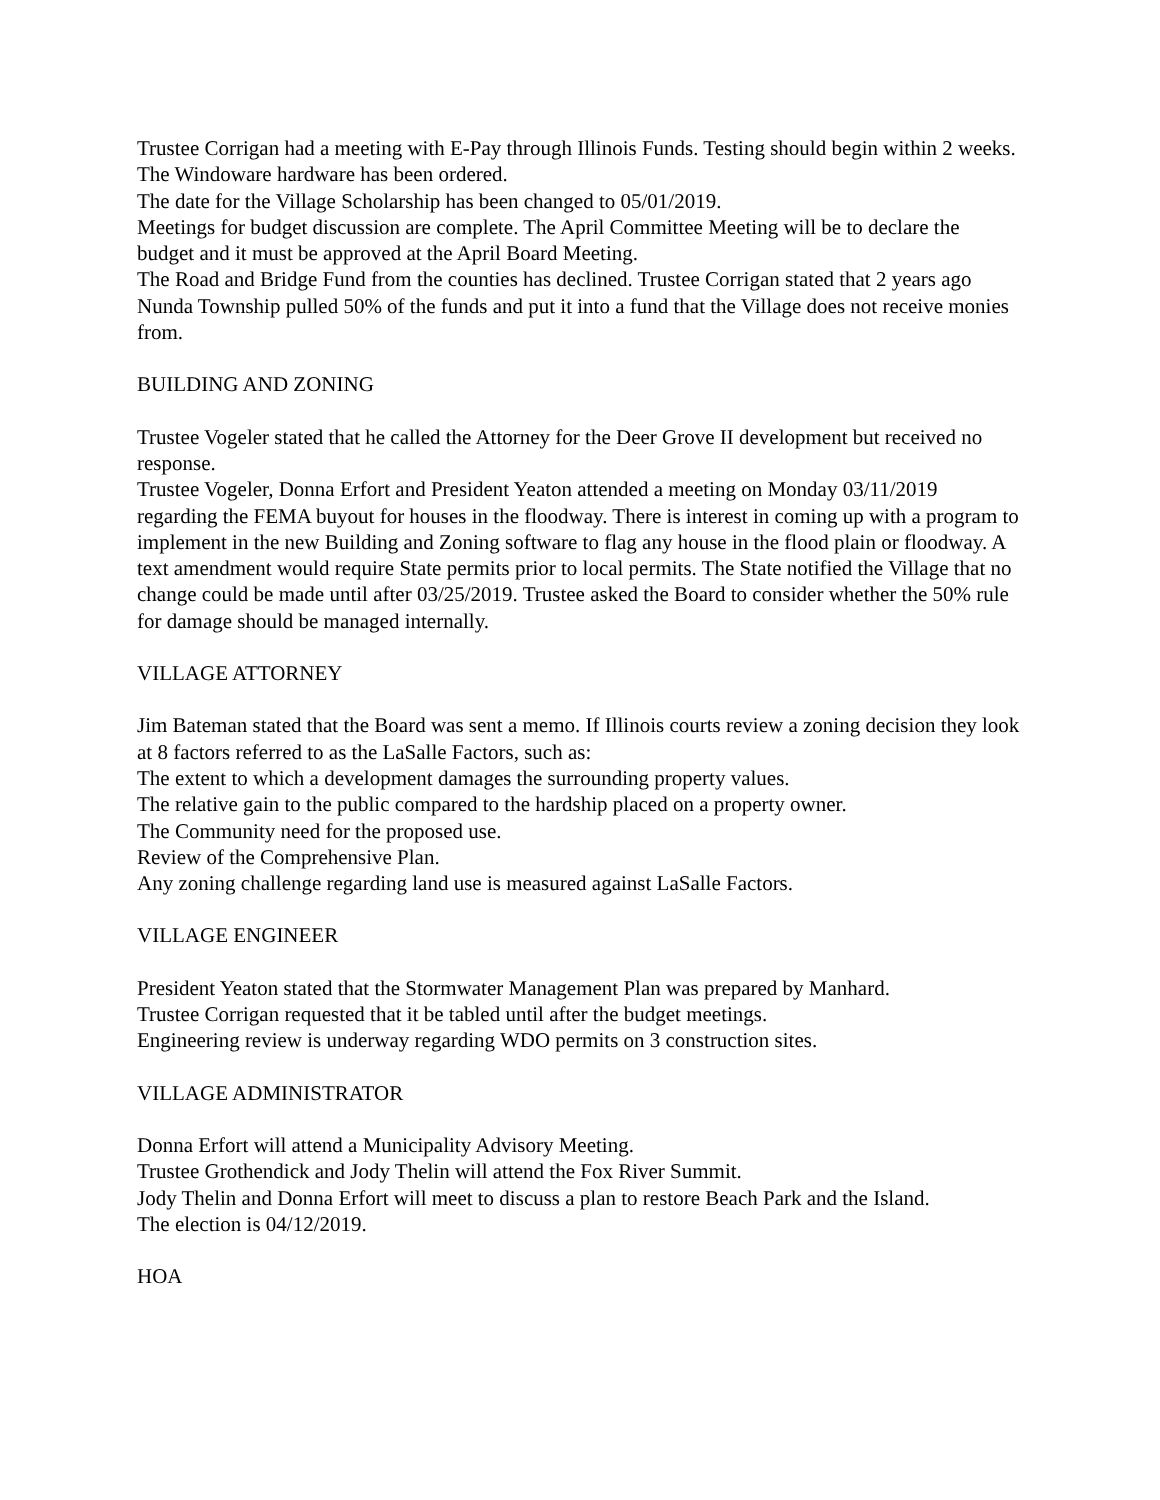Trustee Corrigan had a meeting with E-Pay through Illinois Funds. Testing should begin within 2 weeks.
The Windoware hardware has been ordered.
The date for the Village Scholarship has been changed to 05/01/2019.
Meetings for budget discussion are complete. The April Committee Meeting will be to declare the budget and it must be approved at the April Board Meeting.
The Road and Bridge Fund from the counties has declined. Trustee Corrigan stated that 2 years ago Nunda Township pulled 50% of the funds and put it into a fund that the Village does not receive monies from.
BUILDING AND ZONING
Trustee Vogeler stated that he called the Attorney for the Deer Grove II development but received no response.
Trustee Vogeler, Donna Erfort and President Yeaton attended a meeting on Monday 03/11/2019 regarding the FEMA buyout for houses in the floodway. There is interest in coming up with a program to implement in the new Building and Zoning software to flag any house in the flood plain or floodway. A text amendment would require State permits prior to local permits. The State notified the Village that no change could be made until after 03/25/2019. Trustee asked the Board to consider whether the 50% rule for damage should be managed internally.
VILLAGE ATTORNEY
Jim Bateman stated that the Board was sent a memo. If Illinois courts review a zoning decision they look at 8 factors referred to as the LaSalle Factors, such as:
The extent to which a development damages the surrounding property values.
The relative gain to the public compared to the hardship placed on a property owner.
The Community need for the proposed use.
Review of the Comprehensive Plan.
Any zoning challenge regarding land use is measured against LaSalle Factors.
VILLAGE ENGINEER
President Yeaton stated that the Stormwater Management Plan was prepared by Manhard.
Trustee Corrigan requested that it be tabled until after the budget meetings.
Engineering review is underway regarding WDO permits on 3 construction sites.
VILLAGE ADMINISTRATOR
Donna Erfort will attend a Municipality Advisory Meeting.
Trustee Grothendick and Jody Thelin will attend the Fox River Summit.
Jody Thelin and Donna Erfort will meet to discuss a plan to restore Beach Park and the Island.
The election is 04/12/2019.
HOA